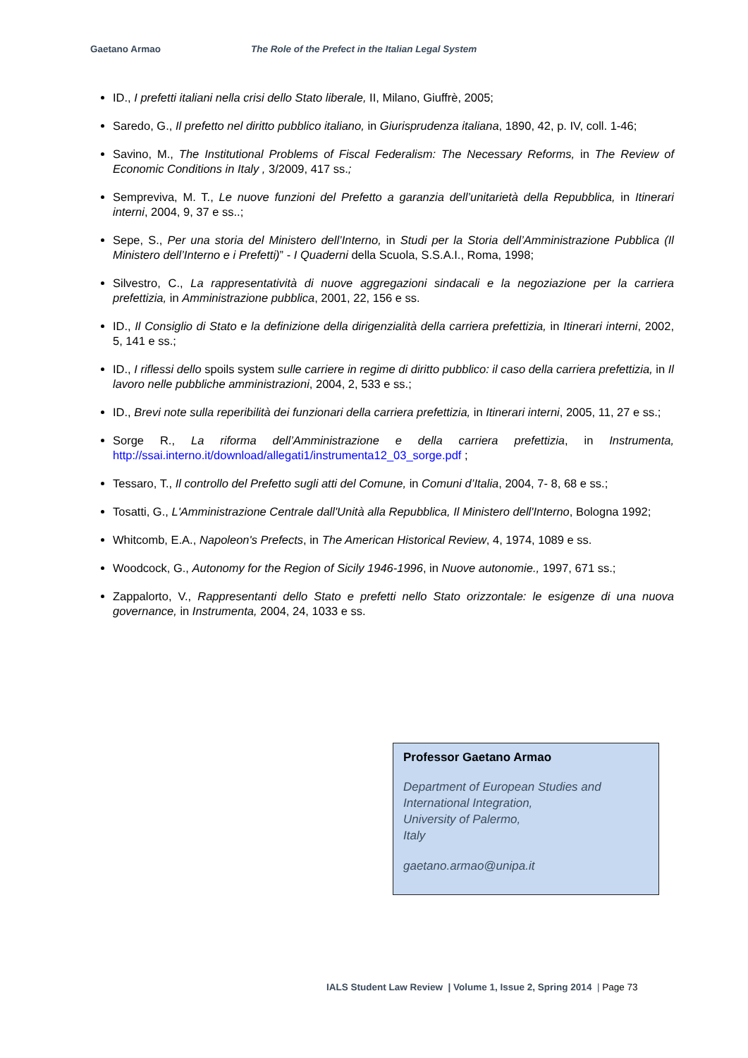Gaetano Armao The Role of the Prefect in the Italian Legal System
ID., I prefetti italiani nella crisi dello Stato liberale, II, Milano, Giuffrè, 2005;
Saredo, G., Il prefetto nel diritto pubblico italiano, in Giurisprudenza italiana, 1890, 42, p. IV, coll. 1-46;
Savino, M., The Institutional Problems of Fiscal Federalism: The Necessary Reforms, in The Review of Economic Conditions in Italy , 3/2009, 417 ss.;
Sempreviva, M. T., Le nuove funzioni del Prefetto a garanzia dell’unitarietà della Repubblica, in Itinerari interni, 2004, 9, 37 e ss..;
Sepe, S., Per una storia del Ministero dell’Interno, in Studi per la Storia dell’Amministrazione Pubblica (Il Ministero dell’Interno e i Prefetti)” - I Quaderni della Scuola, S.S.A.I., Roma, 1998;
Silvestro, C., La rappresentatività di nuove aggregazioni sindacali e la negoziazione per la carriera prefettizia, in Amministrazione pubblica, 2001, 22, 156 e ss.
ID., Il Consiglio di Stato e la definizione della dirigenzialità della carriera prefettizia, in Itinerari interni, 2002, 5, 141 e ss.;
ID., I riflessi dello spoils system sulle carriere in regime di diritto pubblico: il caso della carriera prefettizia, in Il lavoro nelle pubbliche amministrazioni, 2004, 2, 533 e ss.;
ID., Brevi note sulla reperibilità dei funzionari della carriera prefettizia, in Itinerari interni, 2005, 11, 27 e ss.;
Sorge R., La riforma dell’Amministrazione e della carriera prefettizia, in Instrumenta, http://ssai.interno.it/download/allegati1/instrumenta12_03_sorge.pdf ;
Tessaro, T., Il controllo del Prefetto sugli atti del Comune, in Comuni d’Italia, 2004, 7- 8, 68 e ss.;
Tosatti, G., L'Amministrazione Centrale dall'Unità alla Repubblica, Il Ministero dell'Interno, Bologna 1992;
Whitcomb, E.A., Napoleon's Prefects, in The American Historical Review, 4, 1974, 1089 e ss.
Woodcock, G., Autonomy for the Region of Sicily 1946-1996, in Nuove autonomie., 1997, 671 ss.;
Zappalorto, V., Rappresentanti dello Stato e prefetti nello Stato orizzontale: le esigenze di una nuova governance, in Instrumenta, 2004, 24, 1033 e ss.
Professor Gaetano Armao
Department of European Studies and
International Integration,
University of Palermo,
Italy
gaetano.armao@unipa.it
IALS Student Law Review | Volume 1, Issue 2, Spring 2014 | Page 73